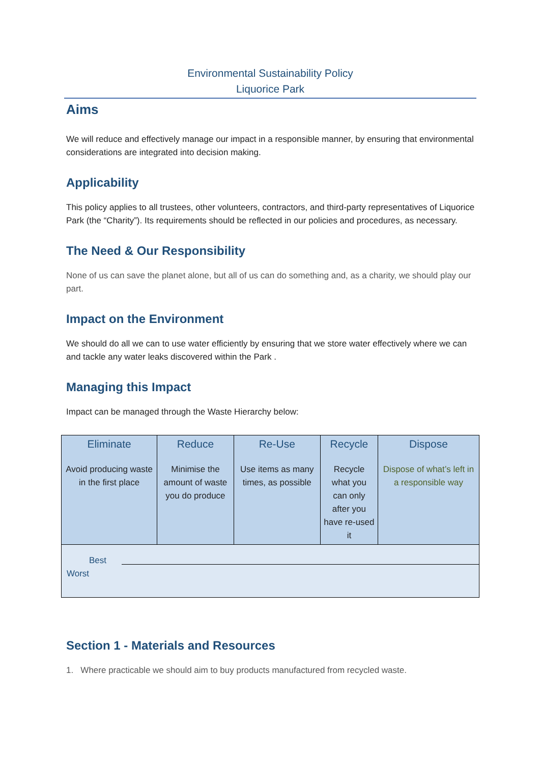Environmental Sustainability Policy
Liquorice Park
Aims
We will reduce and effectively manage our impact in a responsible manner, by ensuring that environmental considerations are integrated into decision making.
Applicability
This policy applies to all trustees, other volunteers, contractors, and third-party representatives of Liquorice Park (the “Charity”). Its requirements should be reflected in our policies and procedures, as necessary.
The Need & Our Responsibility
None of us can save the planet alone, but all of us can do something and, as a charity, we should play our part.
Impact on the Environment
We should do all we can to use water efficiently by ensuring that we store water effectively where we can and tackle any water leaks discovered within the Park .
Managing this Impact
Impact can be managed through the Waste Hierarchy below:
| Eliminate Avoid producing waste in the first place | Reduce Minimise the amount of waste you do produce | Re-Use Use items as many times, as possible | Recycle Recycle what you can only after you have re-used it | Dispose Dispose of what’s left in a responsible way |
| Best Worst | | | | |
Section 1 - Materials and Resources
1. Where practicable we should aim to buy products manufactured from recycled waste.